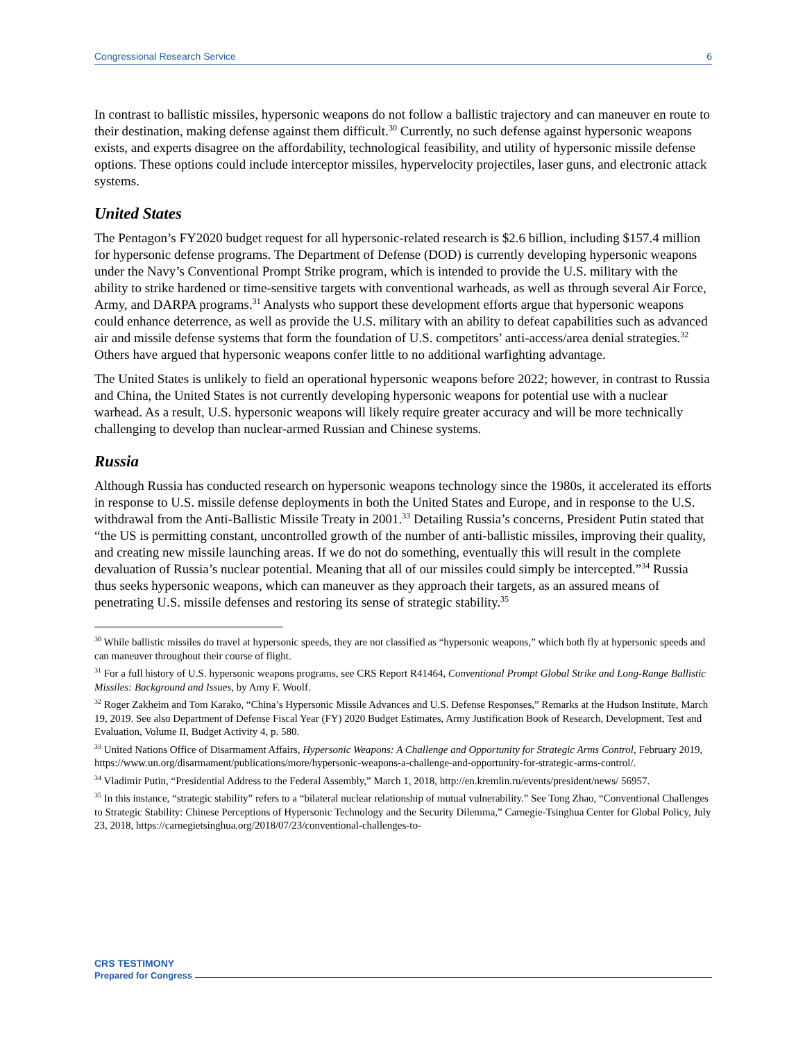Congressional Research Service 6
In contrast to ballistic missiles, hypersonic weapons do not follow a ballistic trajectory and can maneuver en route to their destination, making defense against them difficult.<sup>30</sup> Currently, no such defense against hypersonic weapons exists, and experts disagree on the affordability, technological feasibility, and utility of hypersonic missile defense options. These options could include interceptor missiles, hypervelocity projectiles, laser guns, and electronic attack systems.
United States
The Pentagon’s FY2020 budget request for all hypersonic-related research is $2.6 billion, including $157.4 million for hypersonic defense programs. The Department of Defense (DOD) is currently developing hypersonic weapons under the Navy’s Conventional Prompt Strike program, which is intended to provide the U.S. military with the ability to strike hardened or time-sensitive targets with conventional warheads, as well as through several Air Force, Army, and DARPA programs.<sup>31</sup> Analysts who support these development efforts argue that hypersonic weapons could enhance deterrence, as well as provide the U.S. military with an ability to defeat capabilities such as advanced air and missile defense systems that form the foundation of U.S. competitors’ anti-access/area denial strategies.<sup>32</sup> Others have argued that hypersonic weapons confer little to no additional warfighting advantage.
The United States is unlikely to field an operational hypersonic weapons before 2022; however, in contrast to Russia and China, the United States is not currently developing hypersonic weapons for potential use with a nuclear warhead. As a result, U.S. hypersonic weapons will likely require greater accuracy and will be more technically challenging to develop than nuclear-armed Russian and Chinese systems.
Russia
Although Russia has conducted research on hypersonic weapons technology since the 1980s, it accelerated its efforts in response to U.S. missile defense deployments in both the United States and Europe, and in response to the U.S. withdrawal from the Anti-Ballistic Missile Treaty in 2001.<sup>33</sup> Detailing Russia’s concerns, President Putin stated that “the US is permitting constant, uncontrolled growth of the number of anti-ballistic missiles, improving their quality, and creating new missile launching areas. If we do not do something, eventually this will result in the complete devaluation of Russia’s nuclear potential. Meaning that all of our missiles could simply be intercepted.”<sup>34</sup> Russia thus seeks hypersonic weapons, which can maneuver as they approach their targets, as an assured means of penetrating U.S. missile defenses and restoring its sense of strategic stability.<sup>35</sup>
<sup>30</sup> While ballistic missiles do travel at hypersonic speeds, they are not classified as “hypersonic weapons,” which both fly at hypersonic speeds and can maneuver throughout their course of flight.
<sup>31</sup> For a full history of U.S. hypersonic weapons programs, see CRS Report R41464, Conventional Prompt Global Strike and Long-Range Ballistic Missiles: Background and Issues, by Amy F. Woolf.
<sup>32</sup> Roger Zakheim and Tom Karako, “China’s Hypersonic Missile Advances and U.S. Defense Responses,” Remarks at the Hudson Institute, March 19, 2019. See also Department of Defense Fiscal Year (FY) 2020 Budget Estimates, Army Justification Book of Research, Development, Test and Evaluation, Volume II, Budget Activity 4, p. 580.
<sup>33</sup> United Nations Office of Disarmament Affairs, Hypersonic Weapons: A Challenge and Opportunity for Strategic Arms Control, February 2019, https://www.un.org/disarmament/publications/more/hypersonic-weapons-a-challenge-and-opportunity-for-strategic-arms-control/.
<sup>34</sup> Vladimir Putin, “Presidential Address to the Federal Assembly,” March 1, 2018, http://en.kremlin.ru/events/president/news/ 56957.
<sup>35</sup> In this instance, “strategic stability” refers to a “bilateral nuclear relationship of mutual vulnerability.” See Tong Zhao, “Conventional Challenges to Strategic Stability: Chinese Perceptions of Hypersonic Technology and the Security Dilemma,” Carnegie-Tsinghua Center for Global Policy, July 23, 2018, https://carnegietsinghua.org/2018/07/23/conventional-challenges-to-
CRS TESTIMONY
Prepared for Congress